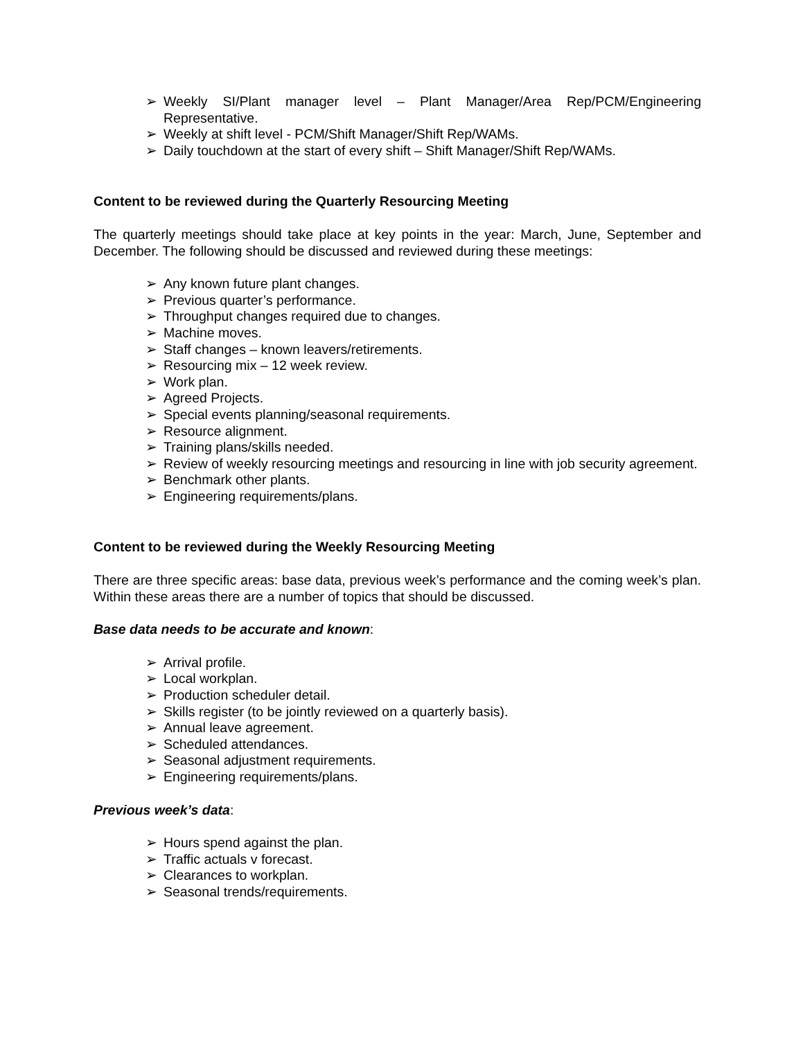➢ Weekly SI/Plant manager level – Plant Manager/Area Rep/PCM/Engineering Representative.
➢ Weekly at shift level - PCM/Shift Manager/Shift Rep/WAMs.
➢ Daily touchdown at the start of every shift – Shift Manager/Shift Rep/WAMs.
Content to be reviewed during the Quarterly Resourcing Meeting
The quarterly meetings should take place at key points in the year: March, June, September and December. The following should be discussed and reviewed during these meetings:
➢ Any known future plant changes.
➢ Previous quarter’s performance.
➢ Throughput changes required due to changes.
➢ Machine moves.
➢ Staff changes – known leavers/retirements.
➢ Resourcing mix – 12 week review.
➢ Work plan.
➢ Agreed Projects.
➢ Special events planning/seasonal requirements.
➢ Resource alignment.
➢ Training plans/skills needed.
➢ Review of weekly resourcing meetings and resourcing in line with job security agreement.
➢ Benchmark other plants.
➢ Engineering requirements/plans.
Content to be reviewed during the Weekly Resourcing Meeting
There are three specific areas: base data, previous week’s performance and the coming week’s plan. Within these areas there are a number of topics that should be discussed.
Base data needs to be accurate and known:
➢ Arrival profile.
➢ Local workplan.
➢ Production scheduler detail.
➢ Skills register (to be jointly reviewed on a quarterly basis).
➢ Annual leave agreement.
➢ Scheduled attendances.
➢ Seasonal adjustment requirements.
➢ Engineering requirements/plans.
Previous week’s data:
➢ Hours spend against the plan.
➢ Traffic actuals v forecast.
➢ Clearances to workplan.
➢ Seasonal trends/requirements.